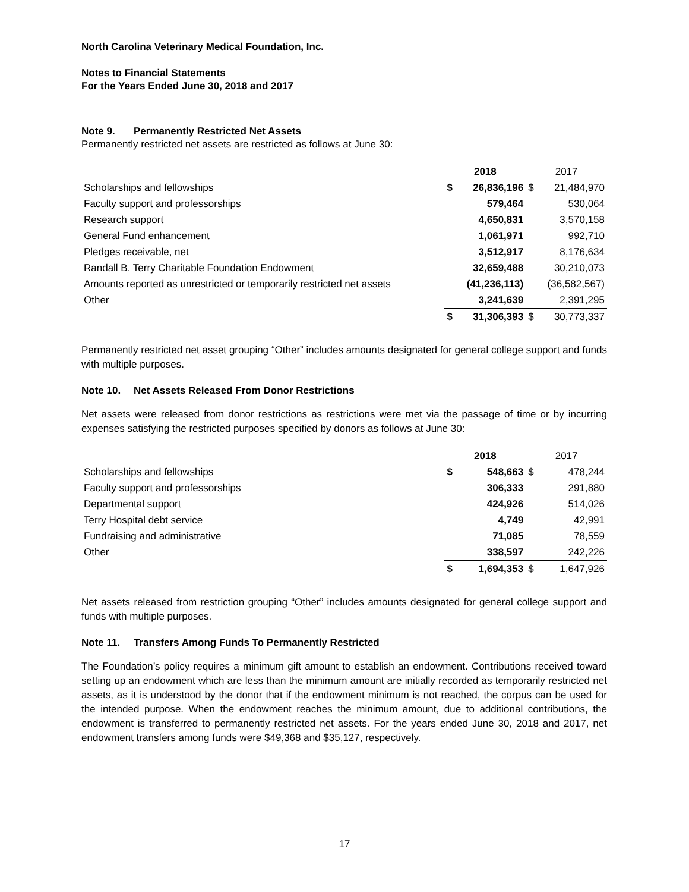North Carolina Veterinary Medical Foundation, Inc.
Notes to Financial Statements
For the Years Ended June 30, 2018 and 2017
Note 9. Permanently Restricted Net Assets
Permanently restricted net assets are restricted as follows at June 30:
| | 2018 | | 2017 | |
| Scholarships and fellowships | $ | 26,836,196 | $ | 21,484,970 |
| Faculty support and professorships | | 579,464 | | 530,064 |
| Research support | | 4,650,831 | | 3,570,158 |
| General Fund enhancement | | 1,061,971 | | 992,710 |
| Pledges receivable, net | | 3,512,917 | | 8,176,634 |
| Randall B. Terry Charitable Foundation Endowment | | 32,659,488 | | 30,210,073 |
| Amounts reported as unrestricted or temporarily restricted net assets | | (41,236,113) | | (36,582,567) |
| Other | | 3,241,639 | | 2,391,295 |
| | $ | 31,306,393 | $ | 30,773,337 |
Permanently restricted net asset grouping “Other” includes amounts designated for general college support and funds with multiple purposes.
Note 10. Net Assets Released From Donor Restrictions
Net assets were released from donor restrictions as restrictions were met via the passage of time or by incurring expenses satisfying the restricted purposes specified by donors as follows at June 30:
| | 2018 | | 2017 | |
| Scholarships and fellowships | $ | 548,663 | $ | 478,244 |
| Faculty support and professorships | | 306,333 | | 291,880 |
| Departmental support | | 424,926 | | 514,026 |
| Terry Hospital debt service | | 4,749 | | 42,991 |
| Fundraising and administrative | | 71,085 | | 78,559 |
| Other | | 338,597 | | 242,226 |
| | $ | 1,694,353 | $ | 1,647,926 |
Net assets released from restriction grouping “Other” includes amounts designated for general college support and funds with multiple purposes.
Note 11. Transfers Among Funds To Permanently Restricted
The Foundation’s policy requires a minimum gift amount to establish an endowment. Contributions received toward setting up an endowment which are less than the minimum amount are initially recorded as temporarily restricted net assets, as it is understood by the donor that if the endowment minimum is not reached, the corpus can be used for the intended purpose. When the endowment reaches the minimum amount, due to additional contributions, the endowment is transferred to permanently restricted net assets. For the years ended June 30, 2018 and 2017, net endowment transfers among funds were $49,368 and $35,127, respectively.
17